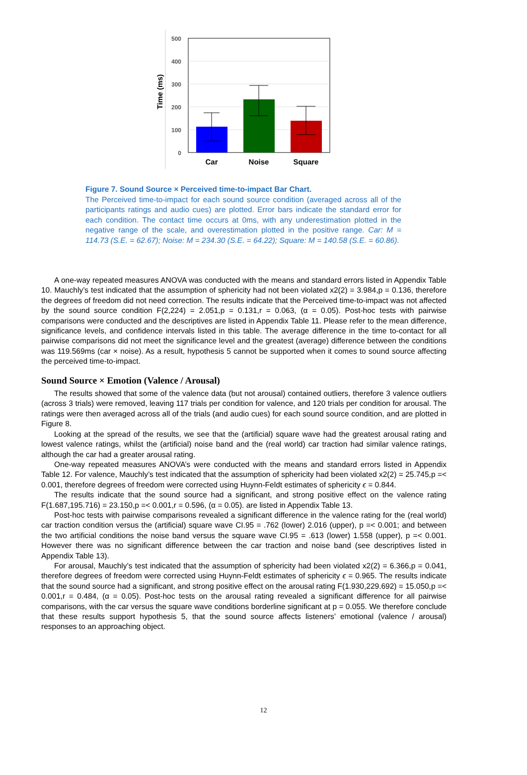Time (ms)
500
400
300
200
100
0
Car
Noise
Square
Figure 7. Sound Source × Perceived time-to-impact Bar Chart.
The Perceived time-to-impact for each sound source condition (averaged across all of the participants ratings and audio cues) are plotted. Error bars indicate the standard error for each condition. The contact time occurs at 0ms, with any underestimation plotted in the negative range of the scale, and overestimation plotted in the positive range. Car: M = 114.73 (S.E. = 62.67); Noise: M = 234.30 (S.E. = 64.22); Square: M = 140.58 (S.E. = 60.86).
A one-way repeated measures ANOVA was conducted with the means and standard errors listed in Appendix Table 10. Mauchly’s test indicated that the assumption of sphericity had not been violated x2(2) = 3.984,p = 0.136, therefore the degrees of freedom did not need correction. The results indicate that the Perceived time-to-impact was not affected by the sound source condition F(2,224) = 2.051,p = 0.131,r = 0.063, (α = 0.05). Post-hoc tests with pairwise comparisons were conducted and the descriptives are listed in Appendix Table 11. Please refer to the mean difference, significance levels, and confidence intervals listed in this table. The average difference in the time to-contact for all pairwise comparisons did not meet the significance level and the greatest (average) difference between the conditions was 119.569ms (car × noise). As a result, hypothesis 5 cannot be supported when it comes to sound source affecting the perceived time-to-impact.
Sound Source × Emotion (Valence / Arousal)
The results showed that some of the valence data (but not arousal) contained outliers, therefore 3 valence outliers (across 3 trials) were removed, leaving 117 trials per condition for valence, and 120 trials per condition for arousal. The ratings were then averaged across all of the trials (and audio cues) for each sound source condition, and are plotted in Figure 8.
Looking at the spread of the results, we see that the (artificial) square wave had the greatest arousal rating and lowest valence ratings, whilst the (artificial) noise band and the (real world) car traction had similar valence ratings, although the car had a greater arousal rating.
One-way repeated measures ANOVA’s were conducted with the means and standard errors listed in Appendix Table 12. For valence, Mauchly’s test indicated that the assumption of sphericity had been violated x2(2) = 25.745,p =< 0.001, therefore degrees of freedom were corrected using Huynn-Feldt estimates of sphericity ϵ = 0.844.
The results indicate that the sound source had a significant, and strong positive effect on the valence rating F(1.687,195.716) = 23.150,p =< 0.001,r = 0.596, (α = 0.05). are listed in Appendix Table 13.
Post-hoc tests with pairwise comparisons revealed a significant difference in the valence rating for the (real world) car traction condition versus the (artificial) square wave CI.95 = .762 (lower) 2.016 (upper), p =< 0.001; and between the two artificial conditions the noise band versus the square wave CI.95 = .613 (lower) 1.558 (upper), p =< 0.001. However there was no significant difference between the car traction and noise band (see descriptives listed in Appendix Table 13).
For arousal, Mauchly’s test indicated that the assumption of sphericity had been violated x2(2) = 6.366,p = 0.041, therefore degrees of freedom were corrected using Huynn-Feldt estimates of sphericity ϵ = 0.965. The results indicate that the sound source had a significant, and strong positive effect on the arousal rating F(1.930,229.692) = 15.050,p =< 0.001,r = 0.484, (α = 0.05). Post-hoc tests on the arousal rating revealed a significant difference for all pairwise comparisons, with the car versus the square wave conditions borderline significant at p = 0.055. We therefore conclude that these results support hypothesis 5, that the sound source affects listeners’ emotional (valence / arousal) responses to an approaching object.
12